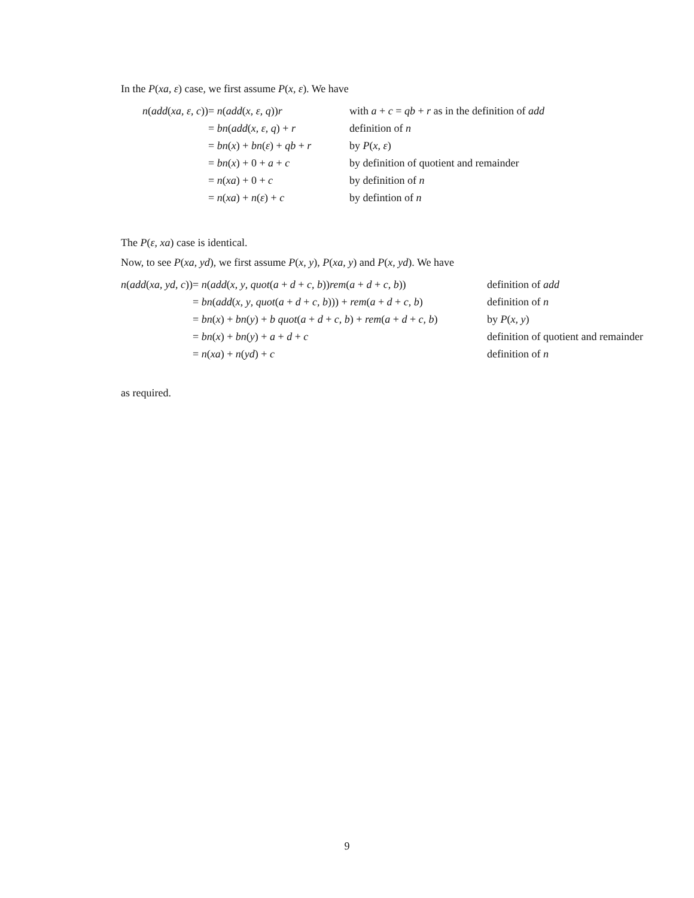In the P(xa, ε) case, we first assume P(x, ε). We have
| n ( add ( xa , ε , c )) | = n ( add ( x , ε , q )) r | with a + c = qb + r as in the definition of add |
| | = bn ( add ( x , ε , q ) + r | definition of n |
| | = bn ( x ) + bn ( ε ) + qb + r | by P ( x , ε ) |
| | = bn ( x ) + 0 + a + c | by definition of quotient and remainder |
| | = n ( xa ) + 0 + c | by definition of n |
| | = n ( xa ) + n ( ε ) + c | by defintion of n |
The P(ε, xa) case is identical.
Now, to see P(xa, yd), we first assume P(x, y), P(xa, y) and P(x, yd). We have
| n ( add ( xa , yd , c )) | = n ( add ( x , y , quot ( a + d + c , b )) rem ( a + d + c , b )) | definition of add |
| | = bn ( add ( x , y , quot ( a + d + c , b ))) + rem ( a + d + c , b ) | definition of n |
| | = bn ( x ) + bn ( y ) + b quot ( a + d + c , b ) + rem ( a + d + c , b ) | by P ( x , y ) |
| | = bn ( x ) + bn ( y ) + a + d + c | definition of quotient and remainder |
| | = n ( xa ) + n ( yd ) + c | definition of n |
as required.
9